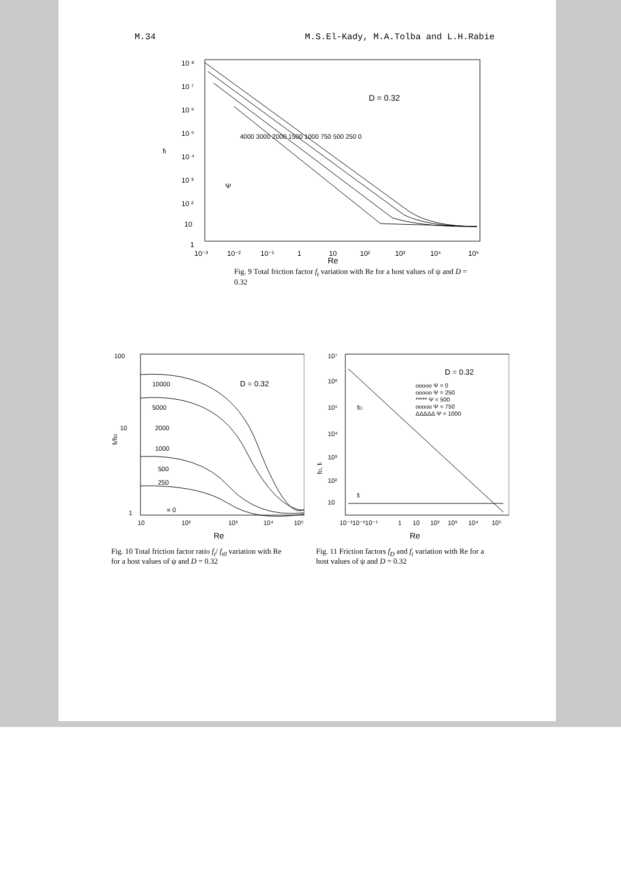M.34 M.S.El-Kady, M.A.Tolba and L.H.Rabie
10 ⁸
10 ⁷
10 ⁶
10 ⁵
10 ⁴
10 ³
10 ²
10
1
ft
D = 0.32
4000 3000 2000 1500 1000 750 500 250 0
Ψ
10⁻³
10⁻²
10⁻¹
1
10
10²
10³
10⁴
10⁵
Re
Fig. 9 Total friction factor f<sub>t</sub> variation with Re for a host values of ψ and D = 0.32
100
10
1
ft/ft0
D = 0.32
10000
5000
2000
1000
500
250
= 0
10
10²
10³
10⁴
10⁵
Re
Fig. 10 Total friction factor ratio f<sub>t</sub>/ f<sub>t0</sub> variation with Re for a host values of ψ and D = 0.32
10⁷
10⁶
10⁵
10⁴
10³
10²
10
fD, fi
D = 0.32
ooooo Ψ = 0
ooooo Ψ = 250
***** Ψ = 500
ooooo Ψ = 750
ΔΔΔΔΔ Ψ = 1000
fD
fi
10⁻³10⁻²10⁻¹
1
10
10²
10³
10⁴
10⁵
Re
Fig. 11 Friction factors f<sub>D</sub> and f<sub>i</sub> variation with Re for a host values of ψ and D = 0.32